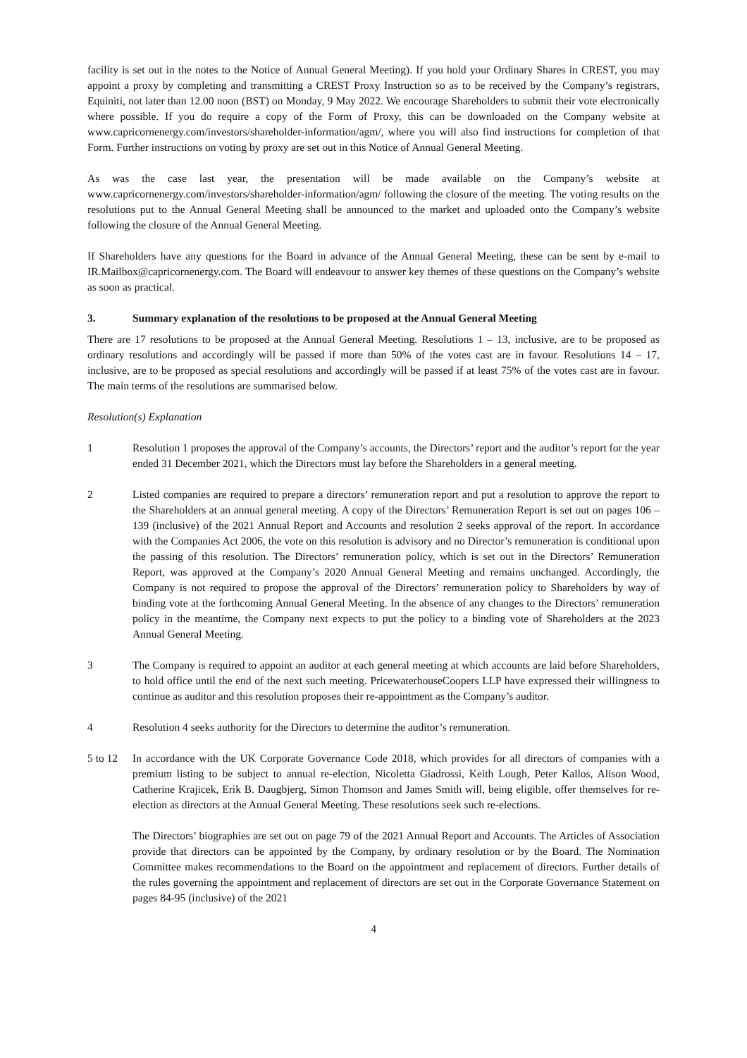facility is set out in the notes to the Notice of Annual General Meeting). If you hold your Ordinary Shares in CREST, you may appoint a proxy by completing and transmitting a CREST Proxy Instruction so as to be received by the Company’s registrars, Equiniti, not later than 12.00 noon (BST) on Monday, 9 May 2022. We encourage Shareholders to submit their vote electronically where possible. If you do require a copy of the Form of Proxy, this can be downloaded on the Company website at www.capricornenergy.com/investors/shareholder-information/agm/, where you will also find instructions for completion of that Form. Further instructions on voting by proxy are set out in this Notice of Annual General Meeting.
As was the case last year, the presentation will be made available on the Company’s website at www.capricornenergy.com/investors/shareholder-information/agm/ following the closure of the meeting. The voting results on the resolutions put to the Annual General Meeting shall be announced to the market and uploaded onto the Company’s website following the closure of the Annual General Meeting.
If Shareholders have any questions for the Board in advance of the Annual General Meeting, these can be sent by e-mail to IR.Mailbox@capricornenergy.com. The Board will endeavour to answer key themes of these questions on the Company’s website as soon as practical.
3. Summary explanation of the resolutions to be proposed at the Annual General Meeting
There are 17 resolutions to be proposed at the Annual General Meeting. Resolutions 1 – 13, inclusive, are to be proposed as ordinary resolutions and accordingly will be passed if more than 50% of the votes cast are in favour. Resolutions 14 – 17, inclusive, are to be proposed as special resolutions and accordingly will be passed if at least 75% of the votes cast are in favour. The main terms of the resolutions are summarised below.
Resolution(s) Explanation
1 Resolution 1 proposes the approval of the Company’s accounts, the Directors’ report and the auditor’s report for the year ended 31 December 2021, which the Directors must lay before the Shareholders in a general meeting.
2 Listed companies are required to prepare a directors’ remuneration report and put a resolution to approve the report to the Shareholders at an annual general meeting. A copy of the Directors’ Remuneration Report is set out on pages 106 – 139 (inclusive) of the 2021 Annual Report and Accounts and resolution 2 seeks approval of the report. In accordance with the Companies Act 2006, the vote on this resolution is advisory and no Director’s remuneration is conditional upon the passing of this resolution. The Directors’ remuneration policy, which is set out in the Directors’ Remuneration Report, was approved at the Company’s 2020 Annual General Meeting and remains unchanged. Accordingly, the Company is not required to propose the approval of the Directors’ remuneration policy to Shareholders by way of binding vote at the forthcoming Annual General Meeting. In the absence of any changes to the Directors’ remuneration policy in the meantime, the Company next expects to put the policy to a binding vote of Shareholders at the 2023 Annual General Meeting.
3 The Company is required to appoint an auditor at each general meeting at which accounts are laid before Shareholders, to hold office until the end of the next such meeting. PricewaterhouseCoopers LLP have expressed their willingness to continue as auditor and this resolution proposes their re-appointment as the Company’s auditor.
4 Resolution 4 seeks authority for the Directors to determine the auditor’s remuneration.
5 to 12
In accordance with the UK Corporate Governance Code 2018, which provides for all directors of companies with a premium listing to be subject to annual re-election, Nicoletta Giadrossi, Keith Lough, Peter Kallos, Alison Wood, Catherine Krajicek, Erik B. Daugbjerg, Simon Thomson and James Smith will, being eligible, offer themselves for re-election as directors at the Annual General Meeting. These resolutions seek such re-elections.
The Directors’ biographies are set out on page 79 of the 2021 Annual Report and Accounts. The Articles of Association provide that directors can be appointed by the Company, by ordinary resolution or by the Board. The Nomination Committee makes recommendations to the Board on the appointment and replacement of directors. Further details of the rules governing the appointment and replacement of directors are set out in the Corporate Governance Statement on pages 84-95 (inclusive) of the 2021
4